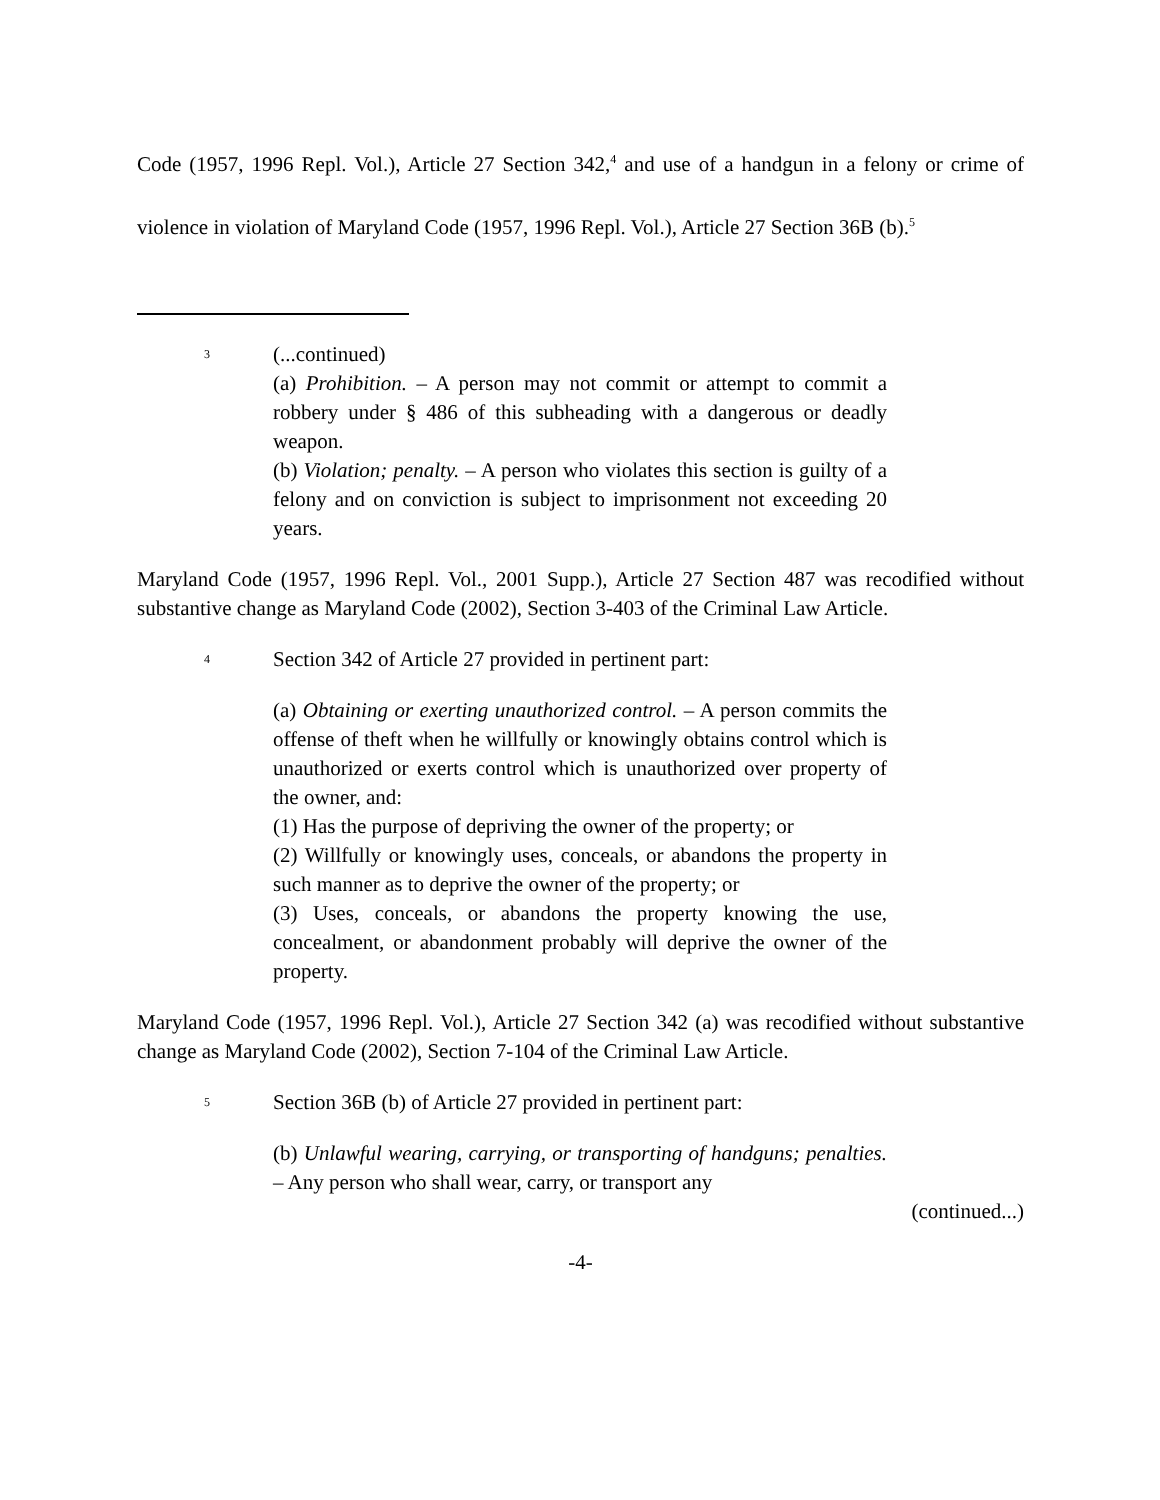Code (1957, 1996 Repl. Vol.), Article 27 Section 342,<sup>4</sup> and use of a handgun in a felony or crime of violence in violation of Maryland Code (1957, 1996 Repl. Vol.), Article 27 Section 36B (b).<sup>5</sup>
3 (...continued)
(a) Prohibition. – A person may not commit or attempt to commit a robbery under § 486 of this subheading with a dangerous or deadly weapon.
(b) Violation; penalty. – A person who violates this section is guilty of a felony and on conviction is subject to imprisonment not exceeding 20 years.
Maryland Code (1957, 1996 Repl. Vol., 2001 Supp.), Article 27 Section 487 was recodified without substantive change as Maryland Code (2002), Section 3-403 of the Criminal Law Article.
4 Section 342 of Article 27 provided in pertinent part:
(a) Obtaining or exerting unauthorized control. – A person commits the offense of theft when he willfully or knowingly obtains control which is unauthorized or exerts control which is unauthorized over property of the owner, and:
(1) Has the purpose of depriving the owner of the property; or
(2) Willfully or knowingly uses, conceals, or abandons the property in such manner as to deprive the owner of the property; or
(3) Uses, conceals, or abandons the property knowing the use, concealment, or abandonment probably will deprive the owner of the property.
Maryland Code (1957, 1996 Repl. Vol.), Article 27 Section 342 (a) was recodified without substantive change as Maryland Code (2002), Section 7-104 of the Criminal Law Article.
5 Section 36B (b) of Article 27 provided in pertinent part:
(b) Unlawful wearing, carrying, or transporting of handguns; penalties. – Any person who shall wear, carry, or transport any
(continued...)
-4-